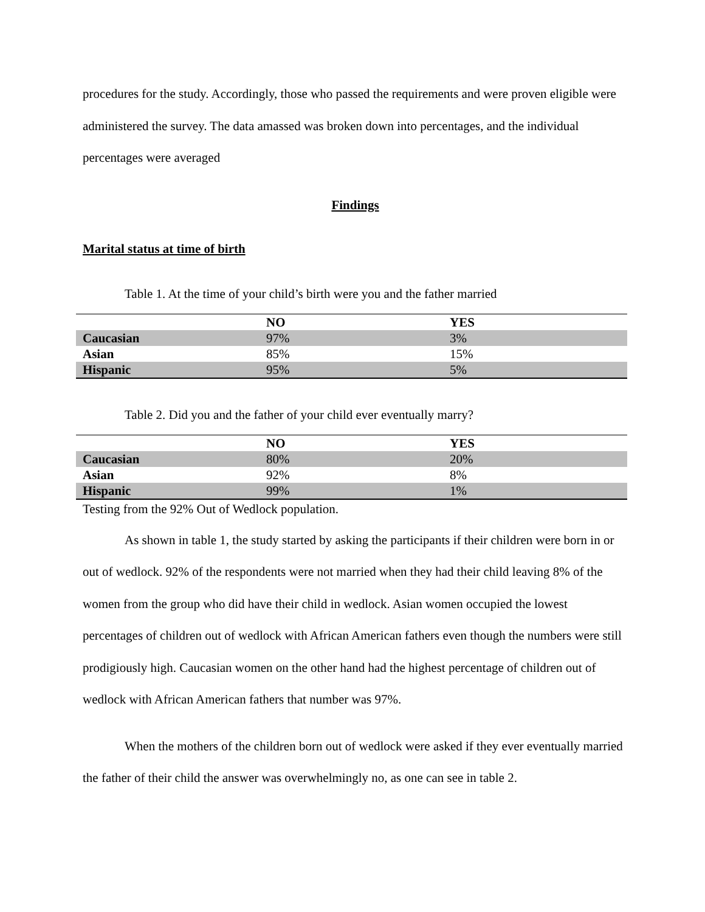procedures for the study. Accordingly, those who passed the requirements and were proven eligible were administered the survey. The data amassed was broken down into percentages, and the individual percentages were averaged
Findings
Marital status at time of birth
Table 1. At the time of your child’s birth were you and the father married
| | NO | YES |
| --- | --- | --- |
| Caucasian | 97% | 3% |
| Asian | 85% | 15% |
| Hispanic | 95% | 5% |
Table 2. Did you and the father of your child ever eventually marry?
| | NO | YES |
| --- | --- | --- |
| Caucasian | 80% | 20% |
| Asian | 92% | 8% |
| Hispanic | 99% | 1% |
Testing from the 92% Out of Wedlock population.
As shown in table 1, the study started by asking the participants if their children were born in or out of wedlock. 92% of the respondents were not married when they had their child leaving 8% of the women from the group who did have their child in wedlock. Asian women occupied the lowest percentages of children out of wedlock with African American fathers even though the numbers were still prodigiously high. Caucasian women on the other hand had the highest percentage of children out of wedlock with African American fathers that number was 97%.
When the mothers of the children born out of wedlock were asked if they ever eventually married the father of their child the answer was overwhelmingly no, as one can see in table 2.